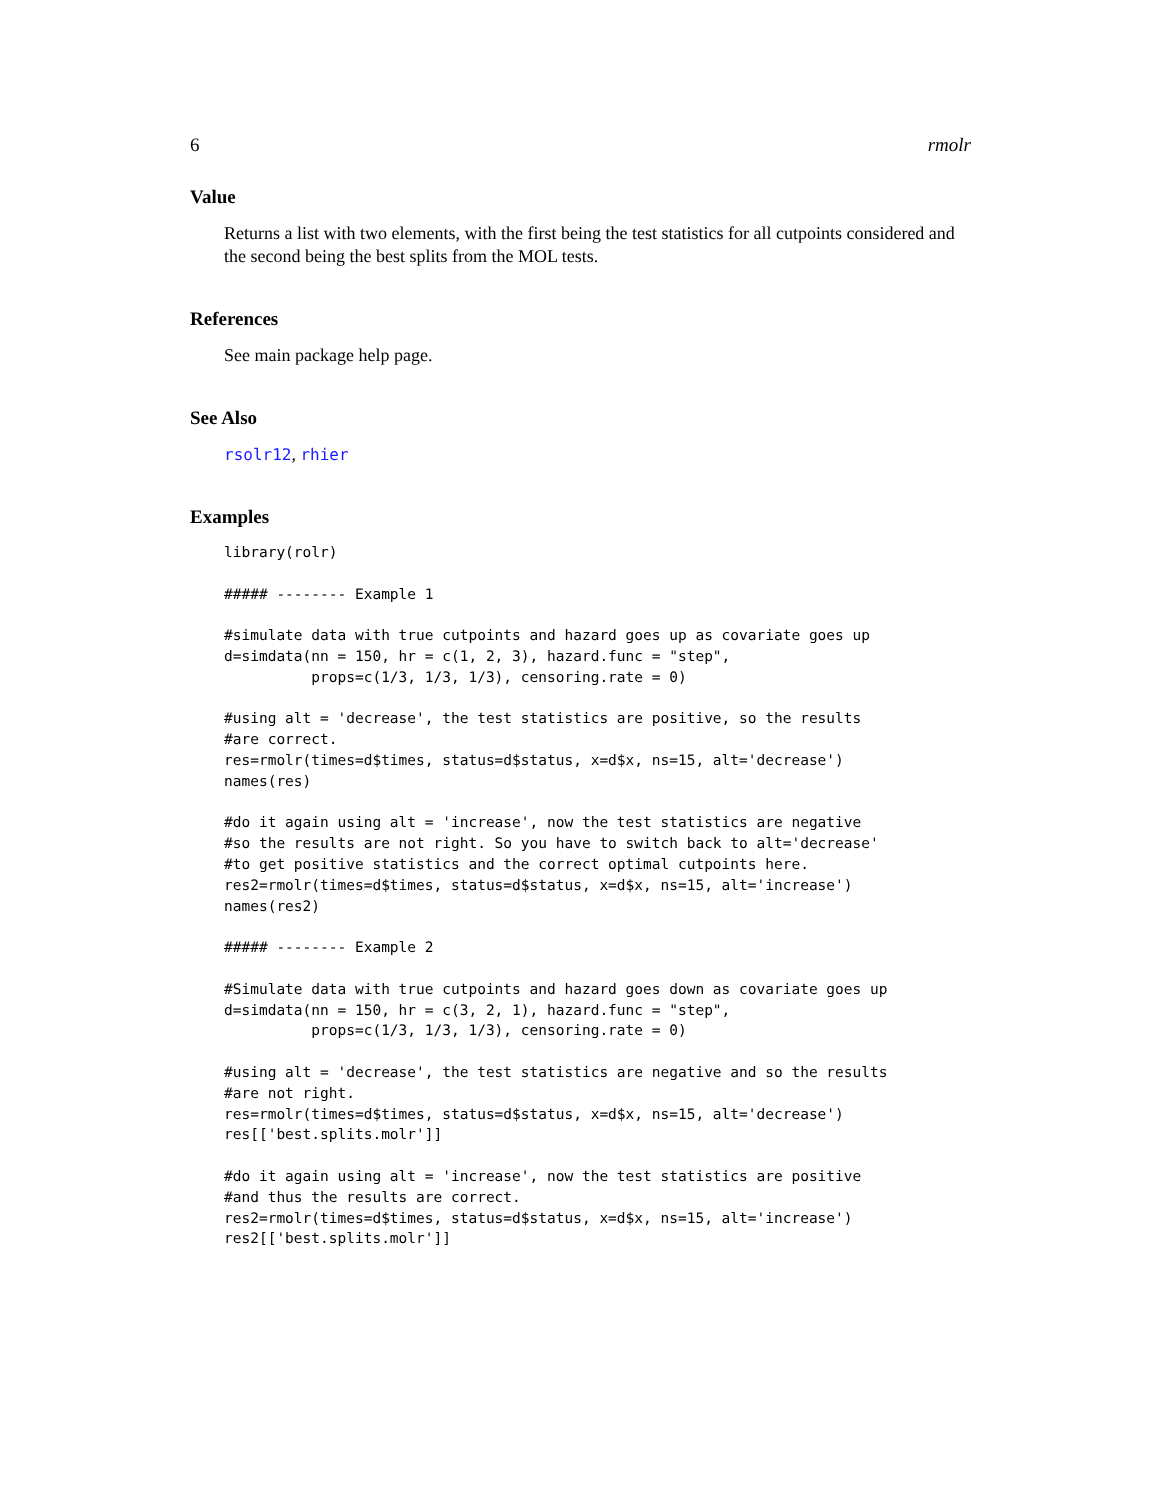6 rmolr
Value
Returns a list with two elements, with the first being the test statistics for all cutpoints considered and the second being the best splits from the MOL tests.
References
See main package help page.
See Also
rsolr12, rhier
Examples
library(rolr)

##### -------- Example 1

#simulate data with true cutpoints and hazard goes up as covariate goes up
d=simdata(nn = 150, hr = c(1, 2, 3), hazard.func = "step",
          props=c(1/3, 1/3, 1/3), censoring.rate = 0)

#using alt = 'decrease', the test statistics are positive, so the results
#are correct.
res=rmolr(times=d$times, status=d$status, x=d$x, ns=15, alt='decrease')
names(res)

#do it again using alt = 'increase', now the test statistics are negative
#so the results are not right. So you have to switch back to alt='decrease'
#to get positive statistics and the correct optimal cutpoints here.
res2=rmolr(times=d$times, status=d$status, x=d$x, ns=15, alt='increase')
names(res2)

##### -------- Example 2

#Simulate data with true cutpoints and hazard goes down as covariate goes up
d=simdata(nn = 150, hr = c(3, 2, 1), hazard.func = "step",
          props=c(1/3, 1/3, 1/3), censoring.rate = 0)

#using alt = 'decrease', the test statistics are negative and so the results
#are not right.
res=rmolr(times=d$times, status=d$status, x=d$x, ns=15, alt='decrease')
res[['best.splits.molr']]

#do it again using alt = 'increase', now the test statistics are positive
#and thus the results are correct.
res2=rmolr(times=d$times, status=d$status, x=d$x, ns=15, alt='increase')
res2[['best.splits.molr']]